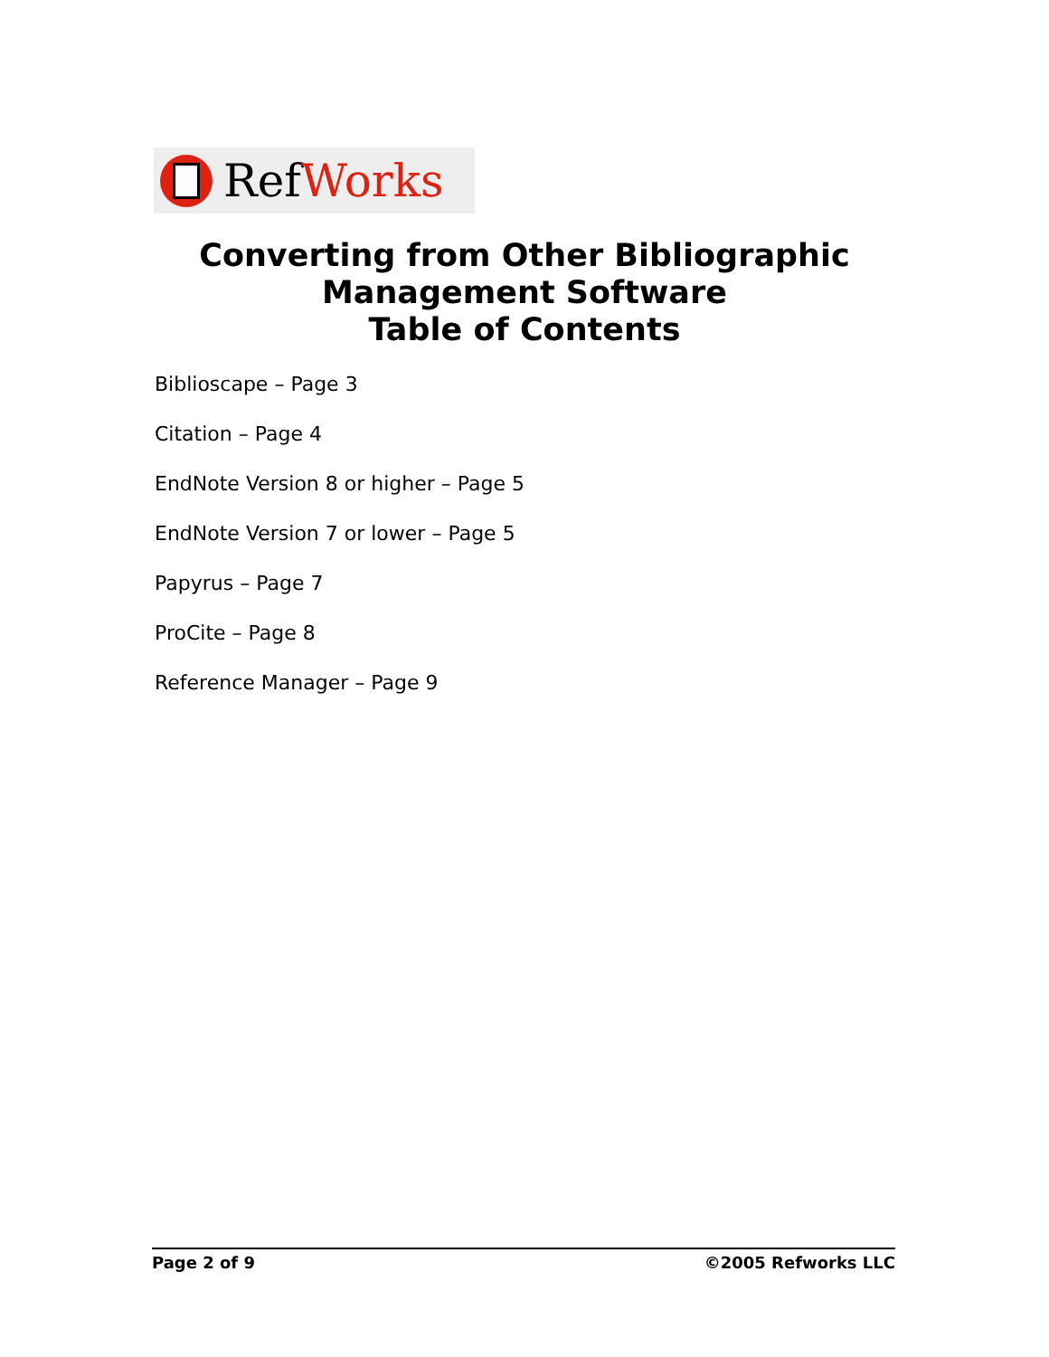RefWorks
Converting from Other Bibliographic
Management Software
Table of Contents
Biblioscape – Page 3
Citation – Page 4
EndNote Version 8 or higher – Page 5
EndNote Version 7 or lower – Page 5
Papyrus – Page 7
ProCite – Page 8
Reference Manager – Page 9
Page 2 of 9 ©2005 Refworks LLC